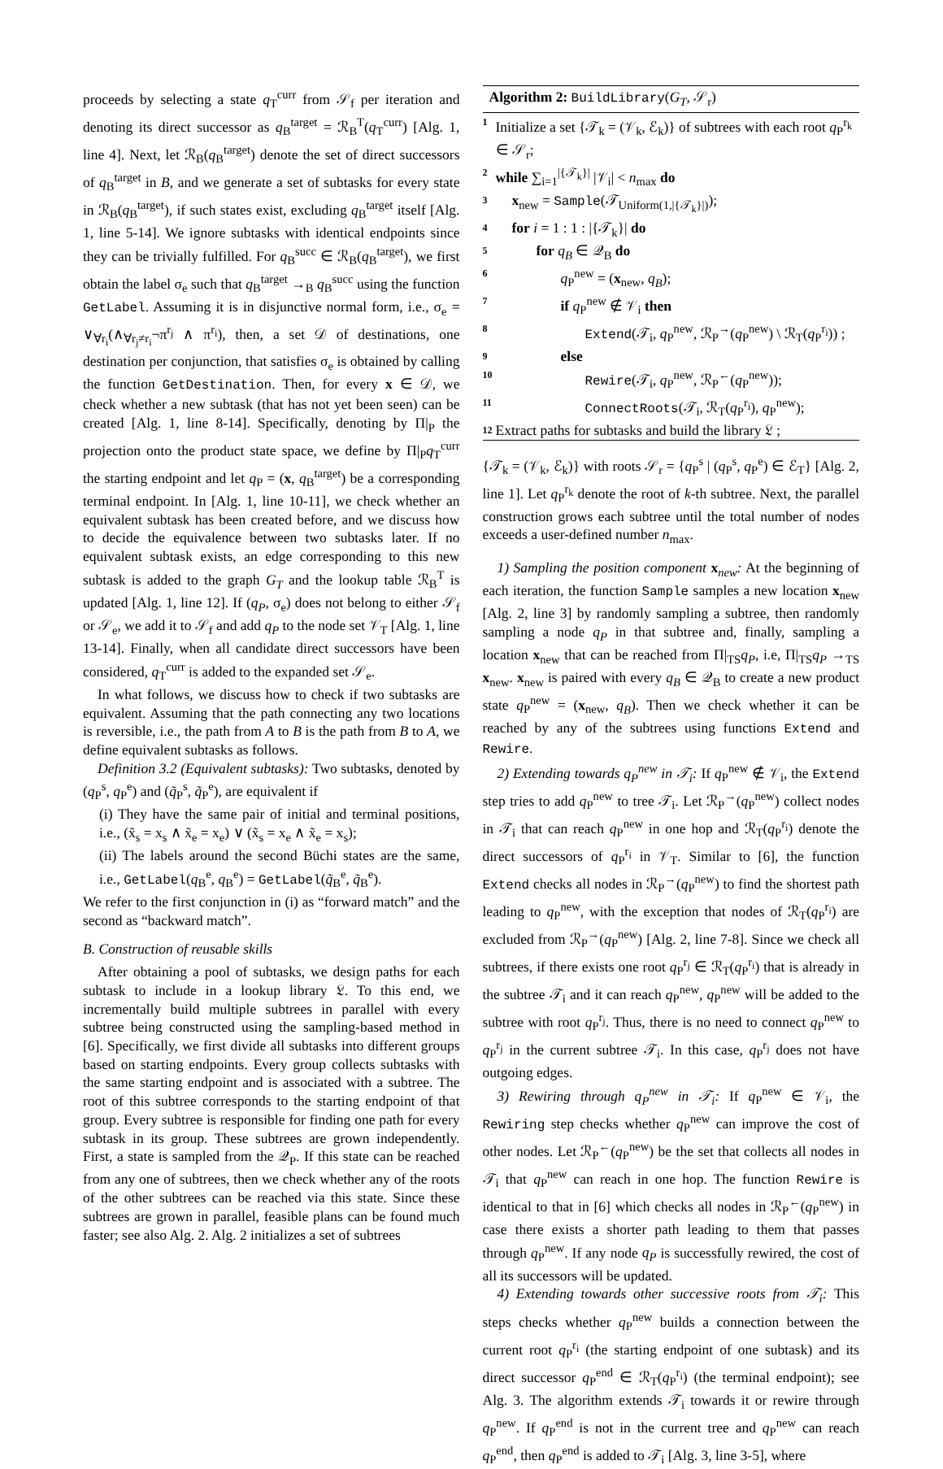proceeds by selecting a state q<sub>T</sub><sup>curr</sup> from 𝒮<sub>f</sub> per iteration and denoting its direct successor as q<sub>B</sub><sup>target</sup> = ℛ<sub>B</sub><sup>T</sup>(q<sub>T</sub><sup>curr</sup>) [Alg. 1, line 4]. Next, let ℛ<sub>B</sub>(q<sub>B</sub><sup>target</sup>) denote the set of direct successors of q<sub>B</sub><sup>target</sup> in B, and we generate a set of subtasks for every state in ℛ<sub>B</sub>(q<sub>B</sub><sup>target</sup>), if such states exist, excluding q<sub>B</sub><sup>target</sup> itself [Alg. 1, line 5-14]. We ignore subtasks with identical endpoints since they can be trivially fulfilled. For q<sub>B</sub><sup>succ</sup> ∈ ℛ<sub>B</sub>(q<sub>B</sub><sup>target</sup>), we first obtain the label σ<sub>e</sub> such that q<sub>B</sub><sup>target</sup> →<sub>B</sub> q<sub>B</sub><sup>succ</sup> using the function GetLabel. Assuming it is in disjunctive normal form, i.e., σ<sub>e</sub> = ∨<sub>∀r<sub>i</sub></sub>(∧<sub>∀r<sub>j</sub>≠r<sub>i</sub></sub>¬π<sup>r<sub>j</sub></sup> ∧ π<sup>r<sub>i</sub></sup>), then, a set 𝒟 of destinations, one destination per conjunction, that satisfies σ<sub>e</sub> is obtained by calling the function GetDestination. Then, for every x ∈ 𝒟, we check whether a new subtask (that has not yet been seen) can be created [Alg. 1, line 8-14]. Specifically, denoting by Π|<sub>P</sub> the projection onto the product state space, we define by Π|<sub>P</sub>q<sub>T</sub><sup>curr</sup> the starting endpoint and let q<sub>P</sub> = (x, q<sub>B</sub><sup>target</sup>) be a corresponding terminal endpoint. In [Alg. 1, line 10-11], we check whether an equivalent subtask has been created before, and we discuss how to decide the equivalence between two subtasks later. If no equivalent subtask exists, an edge corresponding to this new subtask is added to the graph G<sub>T</sub> and the lookup table ℛ<sub>B</sub><sup>T</sup> is updated [Alg. 1, line 12]. If (q<sub>P</sub>, σ<sub>e</sub>) does not belong to either 𝒮<sub>f</sub> or 𝒮<sub>e</sub>, we add it to 𝒮<sub>f</sub> and add q<sub>P</sub> to the node set 𝒱<sub>T</sub> [Alg. 1, line 13-14]. Finally, when all candidate direct successors have been considered, q<sub>T</sub><sup>curr</sup> is added to the expanded set 𝒮<sub>e</sub>.
In what follows, we discuss how to check if two subtasks are equivalent. Assuming that the path connecting any two locations is reversible, i.e., the path from A to B is the path from B to A, we define equivalent subtasks as follows.
Definition 3.2 (Equivalent subtasks): Two subtasks, denoted by (q<sub>P</sub><sup>s</sup>, q<sub>P</sub><sup>e</sup>) and (q̃<sub>P</sub><sup>s</sup>, q̃<sub>P</sub><sup>e</sup>), are equivalent if
(i) They have the same pair of initial and terminal positions, i.e., (x̃<sub>s</sub> = x<sub>s</sub> ∧ x̃<sub>e</sub> = x<sub>e</sub>) ∨ (x̃<sub>s</sub> = x<sub>e</sub> ∧ x̃<sub>e</sub> = x<sub>s</sub>);
(ii) The labels around the second Büchi states are the same, i.e., GetLabel(q<sub>B</sub><sup>e</sup>, q<sub>B</sub><sup>e</sup>) = GetLabel(q̃<sub>B</sub><sup>e</sup>, q̃<sub>B</sub><sup>e</sup>).
We refer to the first conjunction in (i) as “forward match” and the second as “backward match”.
B. Construction of reusable skills
After obtaining a pool of subtasks, we design paths for each subtask to include in a lookup library 𝔏. To this end, we incrementally build multiple subtrees in parallel with every subtree being constructed using the sampling-based method in [6]. Specifically, we first divide all subtasks into different groups based on starting endpoints. Every group collects subtasks with the same starting endpoint and is associated with a subtree. The root of this subtree corresponds to the starting endpoint of that group. Every subtree is responsible for finding one path for every subtask in its group. These subtrees are grown independently. First, a state is sampled from the 𝒬<sub>P</sub>. If this state can be reached from any one of subtrees, then we check whether any of the roots of the other subtrees can be reached via this state. Since these subtrees are grown in parallel, feasible plans can be found much faster; see also Alg. 2. Alg. 2 initializes a set of subtrees
Algorithm 2: BuildLibrary(G<sub>T</sub>, 𝒮<sub>r</sub>)
1 Initialize a set {𝒯<sub>k</sub> = (𝒱<sub>k</sub>, ℰ<sub>k</sub>)} of subtrees with each root q<sub>P</sub><sup>r<sub>k</sub></sup> ∈ 𝒮<sub>r</sub>;
2 while ∑<sub>i=1</sub><sup>|{𝒯<sub>k</sub>}|</sup> |𝒱<sub>i</sub>| < n<sub>max</sub> do
3 x<sub>new</sub> = Sample(𝒯<sub>Uniform(1,|{𝒯<sub>k</sub>}|)</sub>);
4 for i = 1 : 1 : |{𝒯<sub>k</sub>}| do
5 for q<sub>B</sub> ∈ 𝒬<sub>B</sub> do
6 q<sub>P</sub><sup>new</sup> = (x<sub>new</sub>, q<sub>B</sub>);
7 if q<sub>P</sub><sup>new</sup> ∉ 𝒱<sub>i</sub> then
8 Extend(𝒯<sub>i</sub>, q<sub>P</sub><sup>new</sup>, ℛ<sub>P</sub><sup>→</sup>(q<sub>P</sub><sup>new</sup>) \ ℛ<sub>T</sub>(q<sub>P</sub><sup>r<sub>i</sub></sup>)) ;
9 else
10 Rewire(𝒯<sub>i</sub>, q<sub>P</sub><sup>new</sup>, ℛ<sub>P</sub><sup>←</sup>(q<sub>P</sub><sup>new</sup>));
11 ConnectRoots(𝒯<sub>i</sub>, ℛ<sub>T</sub>(q<sub>P</sub><sup>r<sub>i</sub></sup>), q<sub>P</sub><sup>new</sup>);
12 Extract paths for subtasks and build the library 𝔏 ;
{𝒯<sub>k</sub> = (𝒱<sub>k</sub>, ℰ<sub>k</sub>)} with roots 𝒮<sub>r</sub> = {q<sub>P</sub><sup>s</sup> | (q<sub>P</sub><sup>s</sup>, q<sub>P</sub><sup>e</sup>) ∈ ℰ<sub>T</sub>} [Alg. 2, line 1]. Let q<sub>P</sub><sup>r<sub>k</sub></sup> denote the root of k-th subtree. Next, the parallel construction grows each subtree until the total number of nodes exceeds a user-defined number n<sub>max</sub>.
1) Sampling the position component x<sub>new</sub>: At the beginning of each iteration, the function Sample samples a new location x<sub>new</sub> [Alg. 2, line 3] by randomly sampling a subtree, then randomly sampling a node q<sub>P</sub> in that subtree and, finally, sampling a location x<sub>new</sub> that can be reached from Π|<sub>TS</sub>q<sub>P</sub>, i.e, Π|<sub>TS</sub>q<sub>P</sub> →<sub>TS</sub> x<sub>new</sub>. x<sub>new</sub> is paired with every q<sub>B</sub> ∈ 𝒬<sub>B</sub> to create a new product state q<sub>P</sub><sup>new</sup> = (x<sub>new</sub>, q<sub>B</sub>). Then we check whether it can be reached by any of the subtrees using functions Extend and Rewire.
2) Extending towards q<sub>P</sub><sup>new</sup> in 𝒯<sub>i</sub>: If q<sub>P</sub><sup>new</sup> ∉ 𝒱<sub>i</sub>, the Extend step tries to add q<sub>P</sub><sup>new</sup> to tree 𝒯<sub>i</sub>. Let ℛ<sub>P</sub><sup>→</sup>(q<sub>P</sub><sup>new</sup>) collect nodes in 𝒯<sub>i</sub> that can reach q<sub>P</sub><sup>new</sup> in one hop and ℛ<sub>T</sub>(q<sub>P</sub><sup>r<sub>i</sub></sup>) denote the direct successors of q<sub>P</sub><sup>r<sub>i</sub></sup> in 𝒱<sub>T</sub>. Similar to [6], the function Extend checks all nodes in ℛ<sub>P</sub><sup>→</sup>(q<sub>P</sub><sup>new</sup>) to find the shortest path leading to q<sub>P</sub><sup>new</sup>, with the exception that nodes of ℛ<sub>T</sub>(q<sub>P</sub><sup>r<sub>i</sub></sup>) are excluded from ℛ<sub>P</sub><sup>→</sup>(q<sub>P</sub><sup>new</sup>) [Alg. 2, line 7-8]. Since we check all subtrees, if there exists one root q<sub>P</sub><sup>r<sub>j</sub></sup> ∈ ℛ<sub>T</sub>(q<sub>P</sub><sup>r<sub>i</sub></sup>) that is already in the subtree 𝒯<sub>i</sub> and it can reach q<sub>P</sub><sup>new</sup>, q<sub>P</sub><sup>new</sup> will be added to the subtree with root q<sub>P</sub><sup>r<sub>j</sub></sup>. Thus, there is no need to connect q<sub>P</sub><sup>new</sup> to q<sub>P</sub><sup>r<sub>j</sub></sup> in the current subtree 𝒯<sub>i</sub>. In this case, q<sub>P</sub><sup>r<sub>j</sub></sup> does not have outgoing edges.
3) Rewiring through q<sub>P</sub><sup>new</sup> in 𝒯<sub>i</sub>: If q<sub>P</sub><sup>new</sup> ∈ 𝒱<sub>i</sub>, the Rewiring step checks whether q<sub>P</sub><sup>new</sup> can improve the cost of other nodes. Let ℛ<sub>P</sub><sup>←</sup>(q<sub>P</sub><sup>new</sup>) be the set that collects all nodes in 𝒯<sub>i</sub> that q<sub>P</sub><sup>new</sup> can reach in one hop. The function Rewire is identical to that in [6] which checks all nodes in ℛ<sub>P</sub><sup>←</sup>(q<sub>P</sub><sup>new</sup>) in case there exists a shorter path leading to them that passes through q<sub>P</sub><sup>new</sup>. If any node q<sub>P</sub> is successfully rewired, the cost of all its successors will be updated.
4) Extending towards other successive roots from 𝒯<sub>i</sub>: This steps checks whether q<sub>P</sub><sup>new</sup> builds a connection between the current root q<sub>P</sub><sup>r<sub>i</sub></sup> (the starting endpoint of one subtask) and its direct successor q<sub>P</sub><sup>end</sup> ∈ ℛ<sub>T</sub>(q<sub>P</sub><sup>r<sub>i</sub></sup>) (the terminal endpoint); see Alg. 3. The algorithm extends 𝒯<sub>i</sub> towards it or rewire through q<sub>P</sub><sup>new</sup>. If q<sub>P</sub><sup>end</sup> is not in the current tree and q<sub>P</sub><sup>new</sup> can reach q<sub>P</sub><sup>end</sup>, then q<sub>P</sub><sup>end</sup> is added to 𝒯<sub>i</sub> [Alg. 3, line 3-5], where